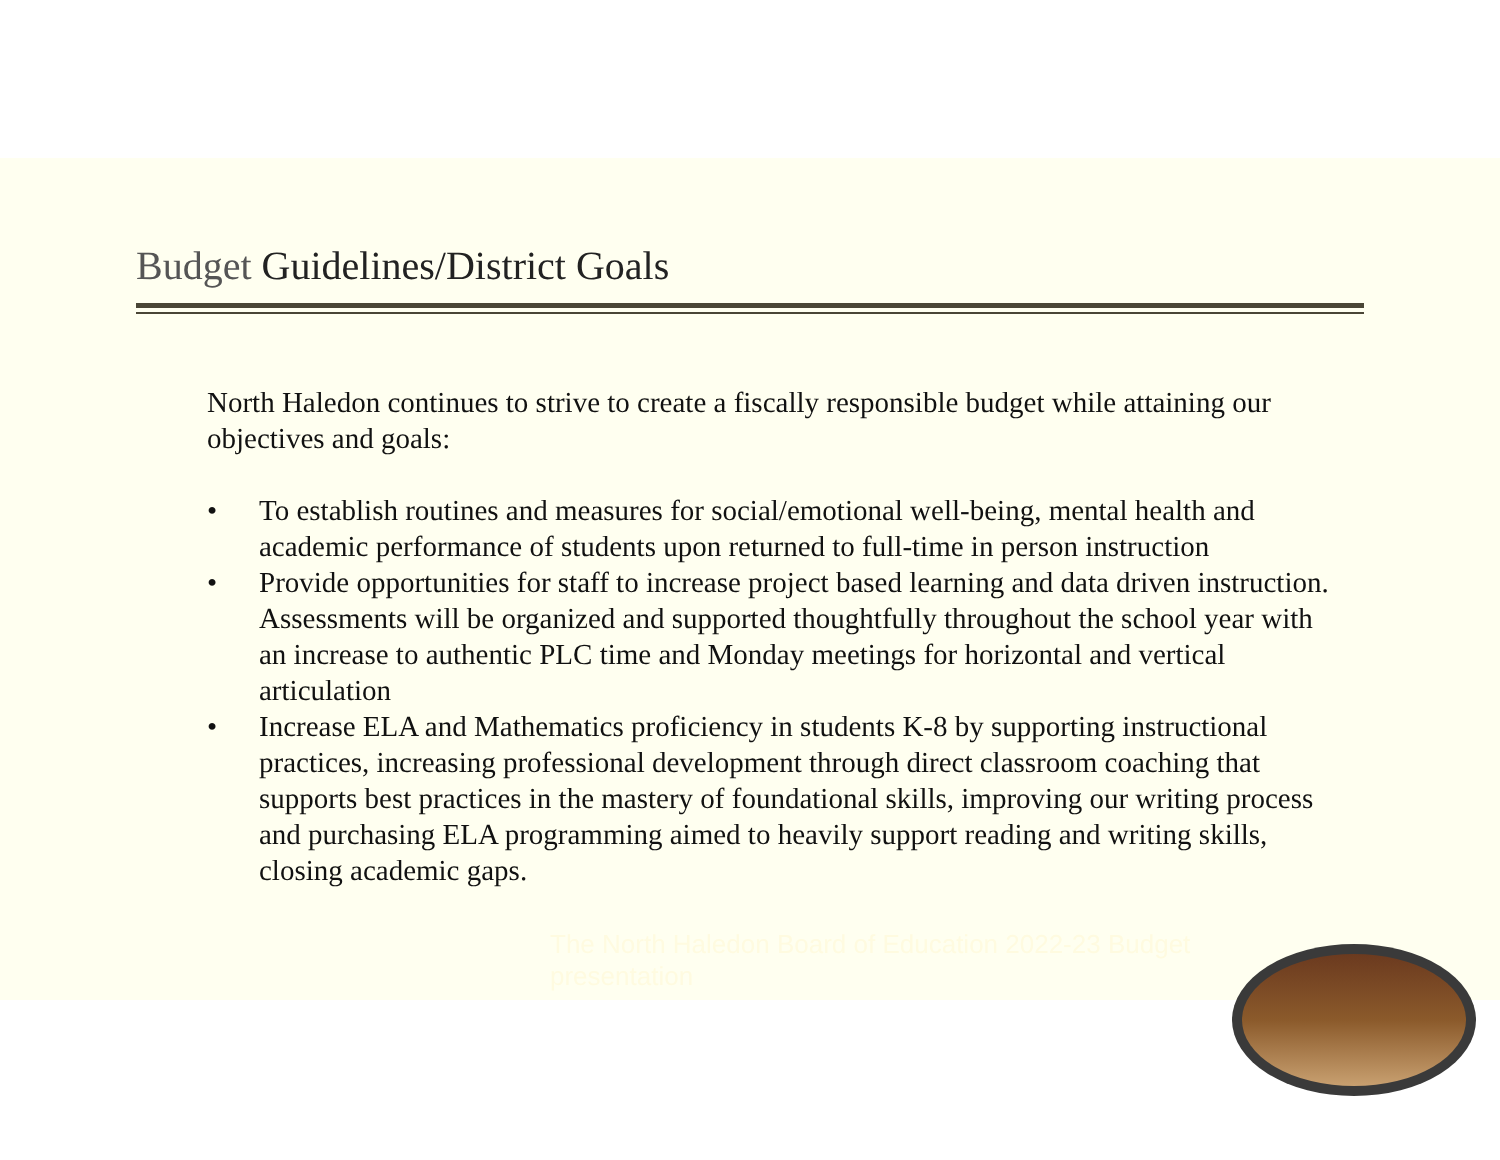Budget Guidelines/District Goals
North Haledon continues to strive to create a fiscally responsible budget while attaining our objectives and goals:
• To establish routines and measures for social/emotional well-being, mental health and academic performance of students upon returned to full-time in person instruction
• Provide opportunities for staff to increase project based learning and data driven instruction. Assessments will be organized and supported thoughtfully throughout the school year with an increase to authentic PLC time and Monday meetings for horizontal and vertical articulation
• Increase ELA and Mathematics proficiency in students K-8 by supporting instructional practices, increasing professional development through direct classroom coaching that supports best practices in the mastery of foundational skills, improving our writing process and purchasing ELA programming aimed to heavily support reading and writing skills, closing academic gaps.
The North Haledon Board of Education 2022-23 Budget presentation